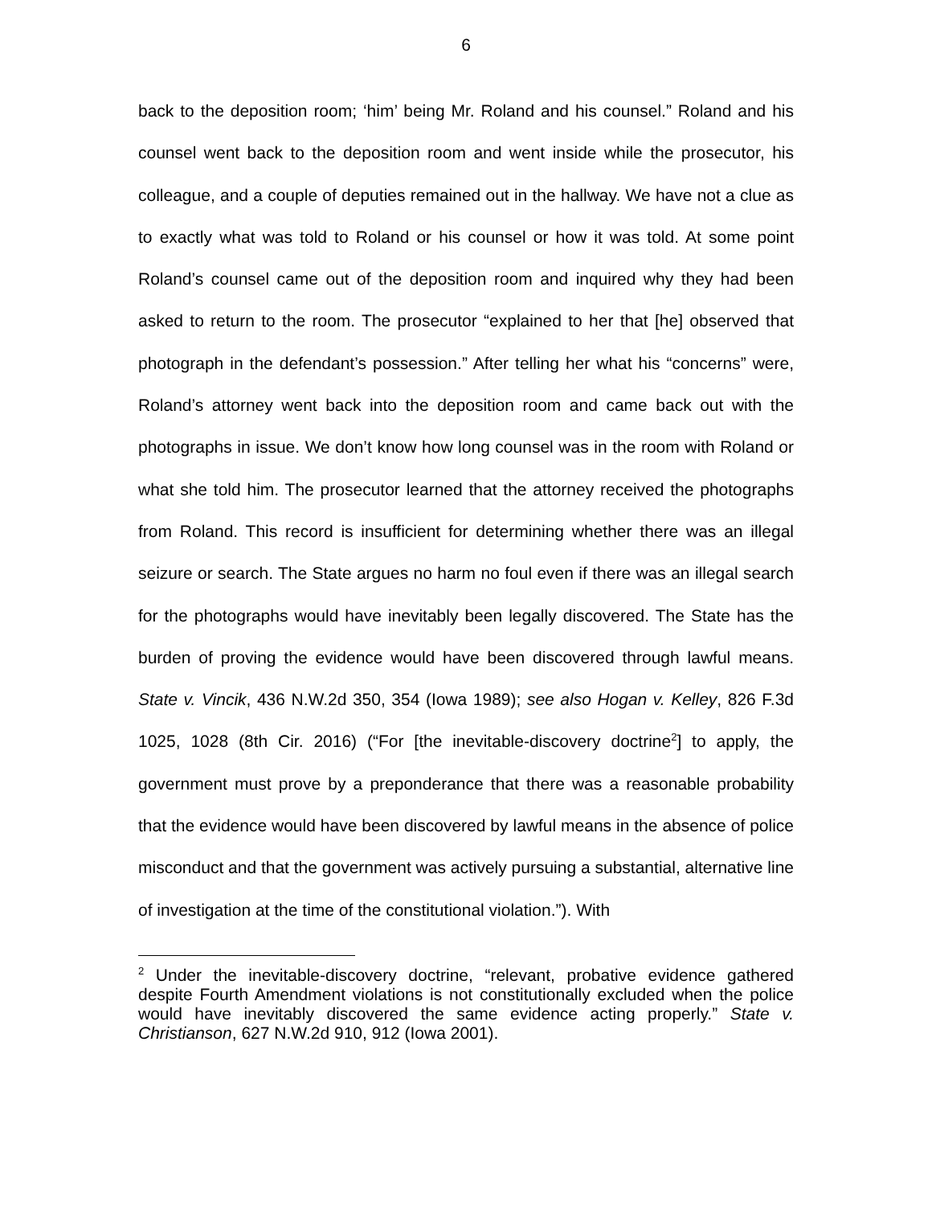6
back to the deposition room; ‘him’ being Mr. Roland and his counsel.” Roland and his counsel went back to the deposition room and went inside while the prosecutor, his colleague, and a couple of deputies remained out in the hallway. We have not a clue as to exactly what was told to Roland or his counsel or how it was told. At some point Roland’s counsel came out of the deposition room and inquired why they had been asked to return to the room. The prosecutor “explained to her that [he] observed that photograph in the defendant’s possession.” After telling her what his “concerns” were, Roland’s attorney went back into the deposition room and came back out with the photographs in issue. We don’t know how long counsel was in the room with Roland or what she told him. The prosecutor learned that the attorney received the photographs from Roland. This record is insufficient for determining whether there was an illegal seizure or search. The State argues no harm no foul even if there was an illegal search for the photographs would have inevitably been legally discovered. The State has the burden of proving the evidence would have been discovered through lawful means. State v. Vincik, 436 N.W.2d 350, 354 (Iowa 1989); see also Hogan v. Kelley, 826 F.3d 1025, 1028 (8th Cir. 2016) (“For [the inevitable-discovery doctrine<sup>2</sup>] to apply, the government must prove by a preponderance that there was a reasonable probability that the evidence would have been discovered by lawful means in the absence of police misconduct and that the government was actively pursuing a substantial, alternative line of investigation at the time of the constitutional violation.”). With
<sup>2</sup> Under the inevitable-discovery doctrine, “relevant, probative evidence gathered despite Fourth Amendment violations is not constitutionally excluded when the police would have inevitably discovered the same evidence acting properly.” State v. Christianson, 627 N.W.2d 910, 912 (Iowa 2001).